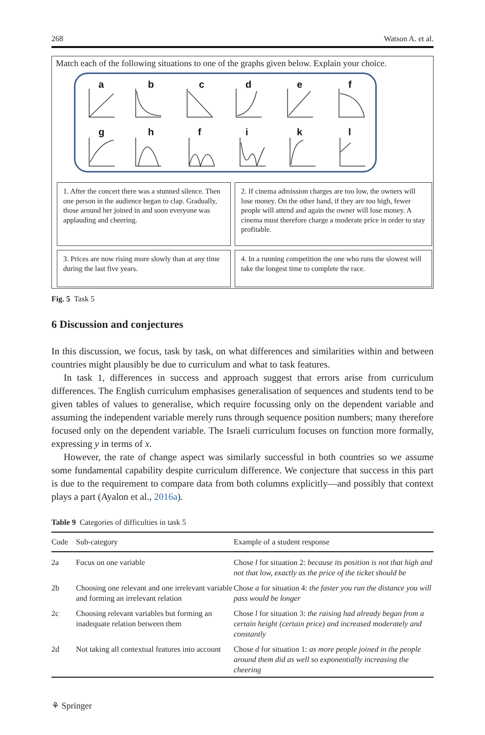268 Watson A. et al.
Match each of the following situations to one of the graphs given below. Explain your choice.
a
b
c
d
e
f
g
h
f
i
k
l
1. After the concert there was a stunned silence. Then one person in the audience began to clap. Gradually, those around her joined in and soon everyone was applauding and cheering.
2. If cinema admission charges are too low, the owners will lose money. On the other hand, if they are too high, fewer people will attend and again the owner will lose money. A cinema must therefore charge a moderate price in order to stay profitable.
3. Prices are now rising more slowly than at any time during the last five years.
4. In a running competition the one who runs the slowest will take the longest time to complete the race.
Fig. 5 Task 5
6 Discussion and conjectures
In this discussion, we focus, task by task, on what differences and similarities within and between countries might plausibly be due to curriculum and what to task features.
In task 1, differences in success and approach suggest that errors arise from curriculum differences. The English curriculum emphasises generalisation of sequences and students tend to be given tables of values to generalise, which require focussing only on the dependent variable and assuming the independent variable merely runs through sequence position numbers; many therefore focused only on the dependent variable. The Israeli curriculum focuses on function more formally, expressing y in terms of x.
However, the rate of change aspect was similarly successful in both countries so we assume some fundamental capability despite curriculum difference. We conjecture that success in this part is due to the requirement to compare data from both columns explicitly—and possibly that context plays a part (Ayalon et al., 2016a).
Table 9 Categories of difficulties in task 5
| Code | Sub-category | Example of a student response |
| --- | --- | --- |
| 2a | Focus on one variable | Chose l for situation 2: because its position is not that high and not that low, exactly as the price of the ticket should be |
| 2b | Choosing one relevant and one irrelevant variable and forming an irrelevant relation | Chose a for situation 4: the faster you run the distance you will pass would be longer |
| 2c | Choosing relevant variables but forming an inadequate relation between them | Chose l for situation 3: the raising had already began from a certain height (certain price) and increased moderately and constantly |
| 2d | Not taking all contextual features into account | Chose d for situation 1: as more people joined in the people around them did as well so exponentially increasing the cheering |
⚘ Springer